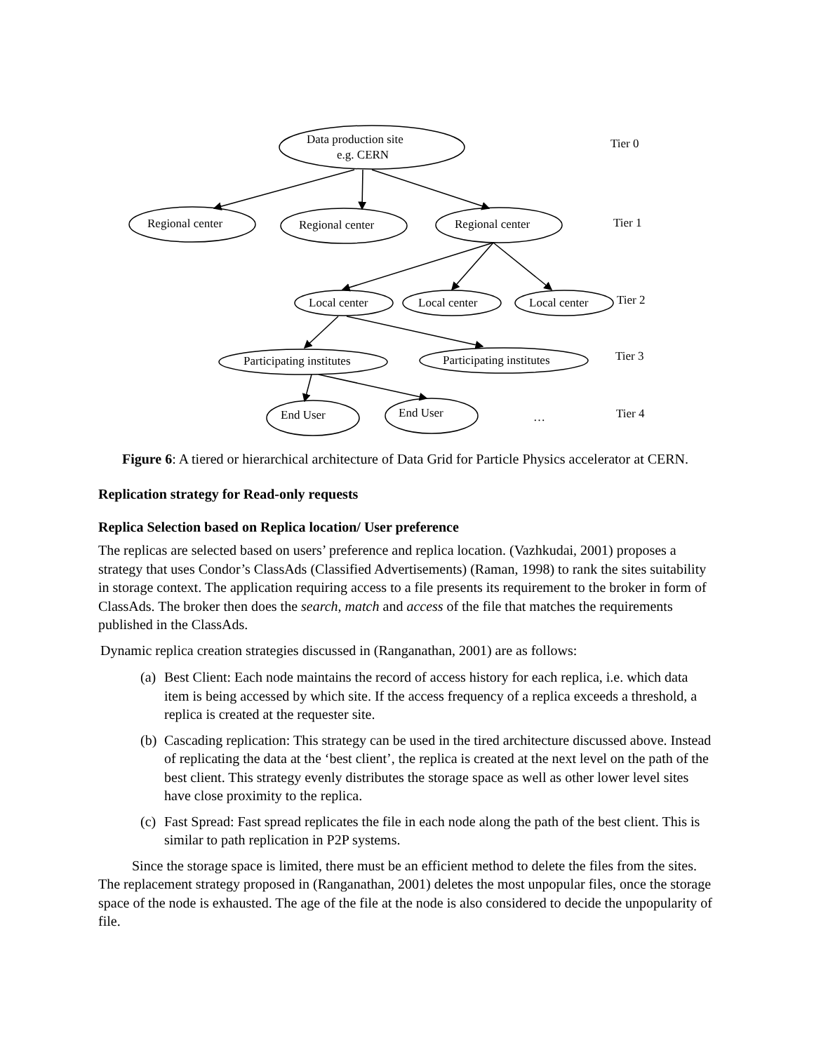Data production site
e.g. CERN
Regional center
Regional center
Regional center
Local center
Local center
Local center
Participating institutes
Participating institutes
End User
End User
…
Tier 0
Tier 1
Tier 2
Tier 3
Tier 4
Figure 6: A tiered or hierarchical architecture of Data Grid for Particle Physics accelerator at CERN.
Replication strategy for Read-only requests
Replica Selection based on Replica location/ User preference
The replicas are selected based on users’ preference and replica location. (Vazhkudai, 2001) proposes a strategy that uses Condor’s ClassAds (Classified Advertisements) (Raman, 1998) to rank the sites suitability in storage context. The application requiring access to a file presents its requirement to the broker in form of ClassAds. The broker then does the search, match and access of the file that matches the requirements published in the ClassAds.
Dynamic replica creation strategies discussed in (Ranganathan, 2001) are as follows:
(a) Best Client: Each node maintains the record of access history for each replica, i.e. which data item is being accessed by which site. If the access frequency of a replica exceeds a threshold, a replica is created at the requester site.
(b) Cascading replication: This strategy can be used in the tired architecture discussed above. Instead of replicating the data at the ‘best client’, the replica is created at the next level on the path of the best client. This strategy evenly distributes the storage space as well as other lower level sites have close proximity to the replica.
(c) Fast Spread: Fast spread replicates the file in each node along the path of the best client. This is similar to path replication in P2P systems.
Since the storage space is limited, there must be an efficient method to delete the files from the sites. The replacement strategy proposed in (Ranganathan, 2001) deletes the most unpopular files, once the storage space of the node is exhausted. The age of the file at the node is also considered to decide the unpopularity of file.